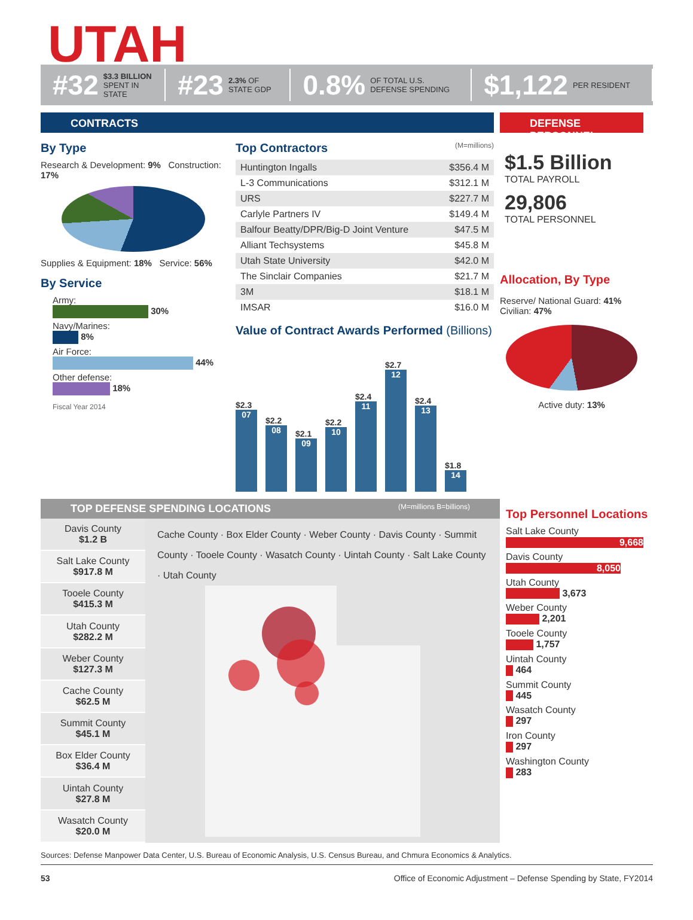UTAH
#32 $3.3 BILLION
SPENT IN STATE
#23 2.3% OF
STATE GDP
0.8% OF TOTAL U.S.
DEFENSE SPENDING
$1,122 PER RESIDENT
CONTRACTS
By Type
Research & Development: 9% Construction: 17%
Supplies & Equipment: 18% Service: 56%
By Service
Army:
30%
Navy/Marines:
8%
Air Force:
44%
Other defense:
18%
Fiscal Year 2014
Top Contractors (M=millions)
| Huntington Ingalls | $356.4 M |
| L-3 Communications | $312.1 M |
| URS | $227.7 M |
| Carlyle Partners IV | $149.4 M |
| Balfour Beatty/DPR/Big-D Joint Venture | $47.5 M |
| Alliant Techsystems | $45.8 M |
| Utah State University | $42.0 M |
| The Sinclair Companies | $21.7 M |
| 3M | $18.1 M |
| IMSAR | $16.0 M |
Value of Contract Awards Performed (Billions)
$2.3
07
$2.2
08
$2.1
09
$2.2
10
$2.4
11
$2.7
12
$2.4
13
$1.8
14
DEFENSE PERSONNEL
$1.5 Billion
TOTAL PAYROLL
29,806
TOTAL PERSONNEL
Allocation, By Type
Reserve/ National Guard: 41% Civilian: 47%
Active duty: 13%
TOP DEFENSE SPENDING LOCATIONS (M=millions B=billions)
| Davis County $1.2 B |
| Salt Lake County $917.8 M |
| Tooele County $415.3 M |
| Utah County $282.2 M |
| Weber County $127.3 M |
| Cache County $62.5 M |
| Summit County $45.1 M |
| Box Elder County $36.4 M |
| Uintah County $27.8 M |
| Wasatch County $20.0 M |
Cache County · Box Elder County · Weber County · Davis County · Summit County · Tooele County · Wasatch County · Uintah County · Salt Lake County · Utah County
Top Personnel Locations
Salt Lake County
9,668
Davis County
8,050
Utah County
3,673
Weber County
2,201
Tooele County
1,757
Uintah County
464
Summit County
445
Wasatch County
297
Iron County
297
Washington County
283
Sources: Defense Manpower Data Center, U.S. Bureau of Economic Analysis, U.S. Census Bureau, and Chmura Economics & Analytics.
53 Office of Economic Adjustment – Defense Spending by State, FY2014